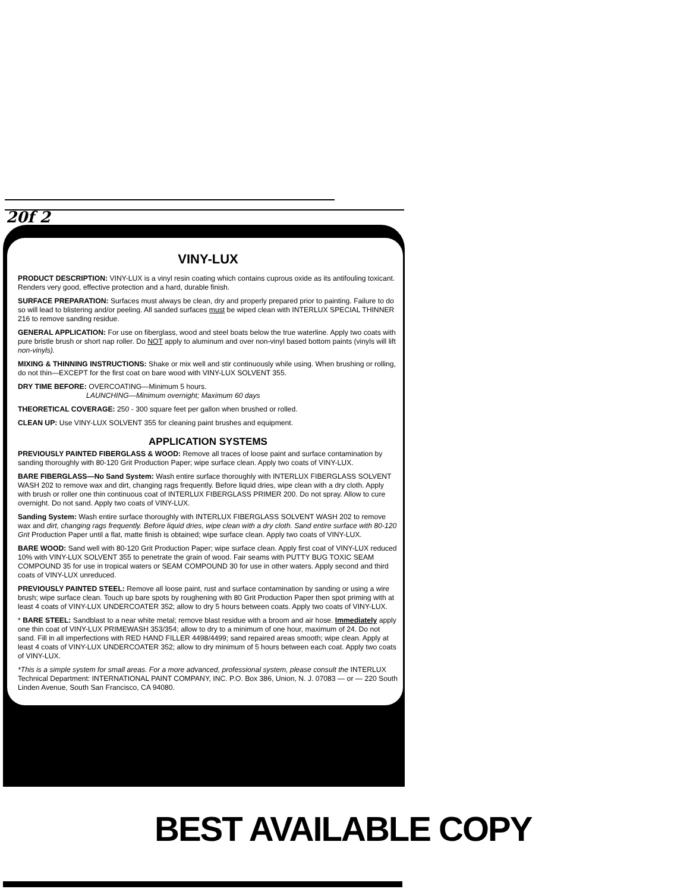20f 2
VINY-LUX
PRODUCT DESCRIPTION: VINY-LUX is a vinyl resin coating which contains cuprous oxide as its antifouling toxicant. Renders very good, effective protection and a hard, durable finish.
SURFACE PREPARATION: Surfaces must always be clean, dry and properly prepared prior to painting. Failure to do so will lead to blistering and/or peeling. All sanded surfaces must be wiped clean with INTERLUX SPECIAL THINNER 216 to remove sanding residue.
GENERAL APPLICATION: For use on fiberglass, wood and steel boats below the true waterline. Apply two coats with pure bristle brush or short nap roller. Do NOT apply to aluminum and over non-vinyl based bottom paints (vinyls will lift non-vinyls).
MIXING & THINNING INSTRUCTIONS: Shake or mix well and stir continuously while using. When brushing or rolling, do not thin—EXCEPT for the first coat on bare wood with VINY-LUX SOLVENT 355.
DRY TIME BEFORE: OVERCOATING—Minimum 5 hours.
LAUNCHING—Minimum overnight; Maximum 60 days
THEORETICAL COVERAGE: 250 - 300 square feet per gallon when brushed or rolled.
CLEAN UP: Use VINY-LUX SOLVENT 355 for cleaning paint brushes and equipment.
APPLICATION SYSTEMS
PREVIOUSLY PAINTED FIBERGLASS & WOOD: Remove all traces of loose paint and surface contamination by sanding thoroughly with 80-120 Grit Production Paper; wipe surface clean. Apply two coats of VINY-LUX.
BARE FIBERGLASS—No Sand System: Wash entire surface thoroughly with INTERLUX FIBERGLASS SOLVENT WASH 202 to remove wax and dirt, changing rags frequently. Before liquid dries, wipe clean with a dry cloth. Apply with brush or roller one thin continuous coat of INTERLUX FIBERGLASS PRIMER 200. Do not spray. Allow to cure overnight. Do not sand. Apply two coats of VINY-LUX.
Sanding System: Wash entire surface thoroughly with INTERLUX FIBERGLASS SOLVENT WASH 202 to remove wax and dirt, changing rags frequently. Before liquid dries, wipe clean with a dry cloth. Sand entire surface with 80-120 Grit Production Paper until a flat, matte finish is obtained; wipe surface clean. Apply two coats of VINY-LUX.
BARE WOOD: Sand well with 80-120 Grit Production Paper; wipe surface clean. Apply first coat of VINY-LUX reduced 10% with VINY-LUX SOLVENT 355 to penetrate the grain of wood. Fair seams with PUTTY BUG TOXIC SEAM COMPOUND 35 for use in tropical waters or SEAM COMPOUND 30 for use in other waters. Apply second and third coats of VINY-LUX unreduced.
PREVIOUSLY PAINTED STEEL: Remove all loose paint, rust and surface contamination by sanding or using a wire brush; wipe surface clean. Touch up bare spots by roughening with 80 Grit Production Paper then spot priming with at least 4 coats of VINY-LUX UNDERCOATER 352; allow to dry 5 hours between coats. Apply two coats of VINY-LUX.
* BARE STEEL: Sandblast to a near white metal; remove blast residue with a broom and air hose. Immediately apply one thin coat of VINY-LUX PRIMEWASH 353/354; allow to dry to a minimum of one hour, maximum of 24. Do not sand. Fill in all imperfections with RED HAND FILLER 4498/4499; sand repaired areas smooth; wipe clean. Apply at least 4 coats of VINY-LUX UNDERCOATER 352; allow to dry minimum of 5 hours between each coat. Apply two coats of VINY-LUX.
*This is a simple system for small areas. For a more advanced, professional system, please consult the INTERLUX Technical Department: INTERNATIONAL PAINT COMPANY, INC. P.O. Box 386, Union, N. J. 07083 — or — 220 South Linden Avenue, South San Francisco, CA 94080.
BEST AVAILABLE COPY